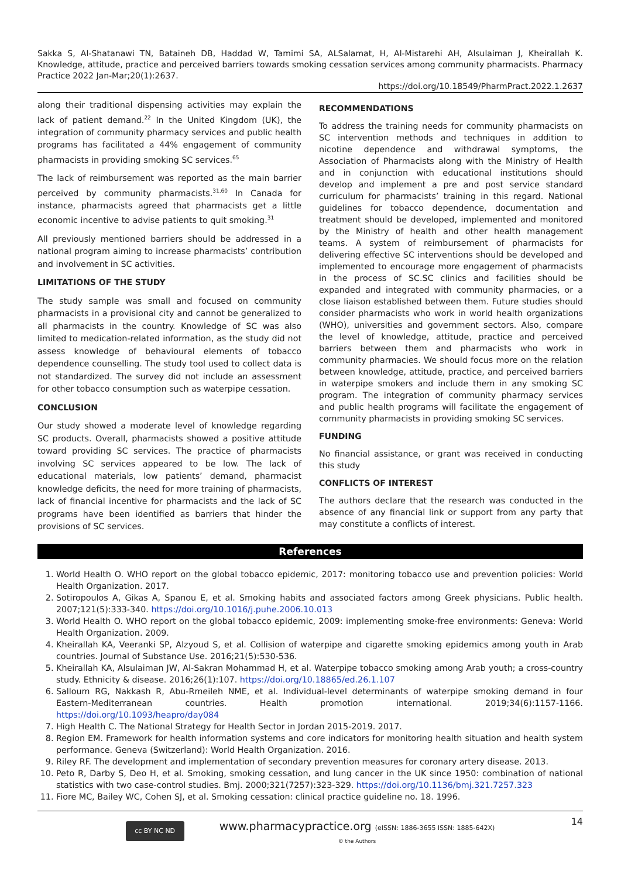Sakka S, Al-Shatanawi TN, Bataineh DB, Haddad W, Tamimi SA, ALSalamat, H, Al-Mistarehi AH, Alsulaiman J, Kheirallah K. Knowledge, attitude, practice and perceived barriers towards smoking cessation services among community pharmacists. Pharmacy Practice 2022 Jan-Mar;20(1):2637.
https://doi.org/10.18549/PharmPract.2022.1.2637
along their traditional dispensing activities may explain the lack of patient demand.<sup>22</sup> In the United Kingdom (UK), the integration of community pharmacy services and public health programs has facilitated a 44% engagement of community pharmacists in providing smoking SC services.<sup>65</sup>
The lack of reimbursement was reported as the main barrier perceived by community pharmacists.<sup>31,60</sup> In Canada for instance, pharmacists agreed that pharmacists get a little economic incentive to advise patients to quit smoking.<sup>31</sup>
All previously mentioned barriers should be addressed in a national program aiming to increase pharmacists’ contribution and involvement in SC activities.
LIMITATIONS OF THE STUDY
The study sample was small and focused on community pharmacists in a provisional city and cannot be generalized to all pharmacists in the country. Knowledge of SC was also limited to medication-related information, as the study did not assess knowledge of behavioural elements of tobacco dependence counselling. The study tool used to collect data is not standardized. The survey did not include an assessment for other tobacco consumption such as waterpipe cessation.
CONCLUSION
Our study showed a moderate level of knowledge regarding SC products. Overall, pharmacists showed a positive attitude toward providing SC services. The practice of pharmacists involving SC services appeared to be low. The lack of educational materials, low patients’ demand, pharmacist knowledge deficits, the need for more training of pharmacists, lack of financial incentive for pharmacists and the lack of SC programs have been identified as barriers that hinder the provisions of SC services.
RECOMMENDATIONS
To address the training needs for community pharmacists on SC intervention methods and techniques in addition to nicotine dependence and withdrawal symptoms, the Association of Pharmacists along with the Ministry of Health and in conjunction with educational institutions should develop and implement a pre and post service standard curriculum for pharmacists’ training in this regard. National guidelines for tobacco dependence, documentation and treatment should be developed, implemented and monitored by the Ministry of health and other health management teams. A system of reimbursement of pharmacists for delivering effective SC interventions should be developed and implemented to encourage more engagement of pharmacists in the process of SC.SC clinics and facilities should be expanded and integrated with community pharmacies, or a close liaison established between them. Future studies should consider pharmacists who work in world health organizations (WHO), universities and government sectors. Also, compare the level of knowledge, attitude, practice and perceived barriers between them and pharmacists who work in community pharmacies. We should focus more on the relation between knowledge, attitude, practice, and perceived barriers in waterpipe smokers and include them in any smoking SC program. The integration of community pharmacy services and public health programs will facilitate the engagement of community pharmacists in providing smoking SC services.
FUNDING
No financial assistance, or grant was received in conducting this study
CONFLICTS OF INTEREST
The authors declare that the research was conducted in the absence of any financial link or support from any party that may constitute a conflicts of interest.
References
1. World Health O. WHO report on the global tobacco epidemic, 2017: monitoring tobacco use and prevention policies: World Health Organization. 2017.
2. Sotiropoulos A, Gikas A, Spanou E, et al. Smoking habits and associated factors among Greek physicians. Public health. 2007;121(5):333-340. https://doi.org/10.1016/j.puhe.2006.10.013
3. World Health O. WHO report on the global tobacco epidemic, 2009: implementing smoke-free environments: Geneva: World Health Organization. 2009.
4. Kheirallah KA, Veeranki SP, Alzyoud S, et al. Collision of waterpipe and cigarette smoking epidemics among youth in Arab countries. Journal of Substance Use. 2016;21(5):530-536.
5. Kheirallah KA, Alsulaiman JW, Al-Sakran Mohammad H, et al. Waterpipe tobacco smoking among Arab youth; a cross-country study. Ethnicity & disease. 2016;26(1):107. https://doi.org/10.18865/ed.26.1.107
6. Salloum RG, Nakkash R, Abu-Rmeileh NME, et al. Individual-level determinants of waterpipe smoking demand in four Eastern-Mediterranean countries. Health promotion international. 2019;34(6):1157-1166. https://doi.org/10.1093/heapro/day084
7. High Health C. The National Strategy for Health Sector in Jordan 2015-2019. 2017.
8. Region EM. Framework for health information systems and core indicators for monitoring health situation and health system performance. Geneva (Switzerland): World Health Organization. 2016.
9. Riley RF. The development and implementation of secondary prevention measures for coronary artery disease. 2013.
10. Peto R, Darby S, Deo H, et al. Smoking, smoking cessation, and lung cancer in the UK since 1950: combination of national statistics with two case-control studies. Bmj. 2000;321(7257):323-329. https://doi.org/10.1136/bmj.321.7257.323
11. Fiore MC, Bailey WC, Cohen SJ, et al. Smoking cessation: clinical practice guideline no. 18. 1996.
cc BY NC ND
www.pharmacypractice.org (eISSN: 1886-3655 ISSN: 1885-642X)
© the Authors
14